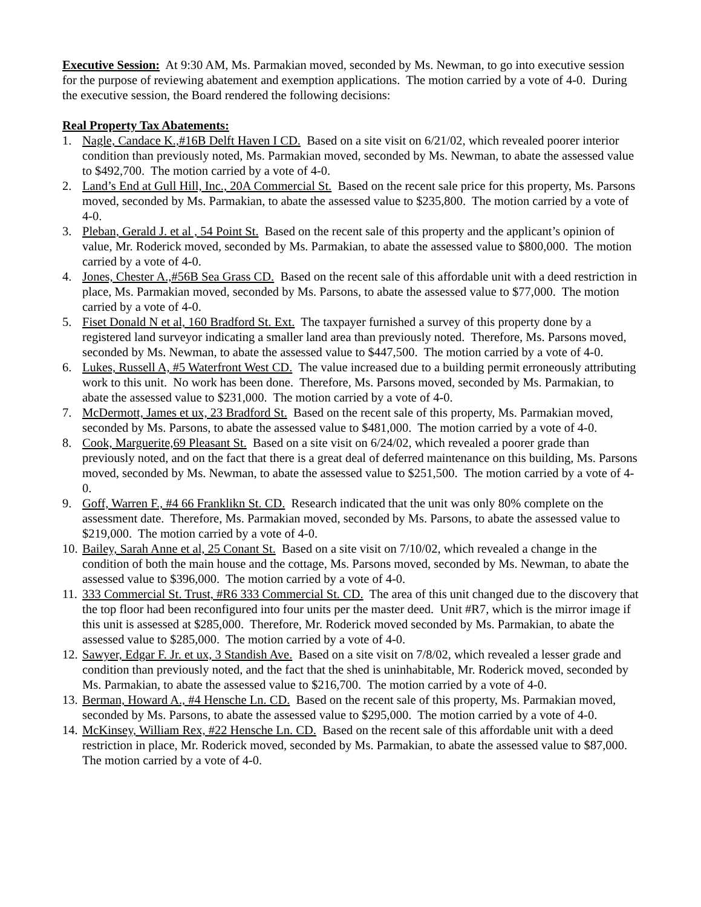Executive Session: At 9:30 AM, Ms. Parmakian moved, seconded by Ms. Newman, to go into executive session for the purpose of reviewing abatement and exemption applications. The motion carried by a vote of 4-0. During the executive session, the Board rendered the following decisions:
Real Property Tax Abatements:
1. Nagle, Candace K.,#16B Delft Haven I CD. Based on a site visit on 6/21/02, which revealed poorer interior condition than previously noted, Ms. Parmakian moved, seconded by Ms. Newman, to abate the assessed value to $492,700. The motion carried by a vote of 4-0.
2. Land’s End at Gull Hill, Inc., 20A Commercial St. Based on the recent sale price for this property, Ms. Parsons moved, seconded by Ms. Parmakian, to abate the assessed value to $235,800. The motion carried by a vote of 4-0.
3. Pleban, Gerald J. et al , 54 Point St. Based on the recent sale of this property and the applicant’s opinion of value, Mr. Roderick moved, seconded by Ms. Parmakian, to abate the assessed value to $800,000. The motion carried by a vote of 4-0.
4. Jones, Chester A.,#56B Sea Grass CD. Based on the recent sale of this affordable unit with a deed restriction in place, Ms. Parmakian moved, seconded by Ms. Parsons, to abate the assessed value to $77,000. The motion carried by a vote of 4-0.
5. Fiset Donald N et al, 160 Bradford St. Ext. The taxpayer furnished a survey of this property done by a registered land surveyor indicating a smaller land area than previously noted. Therefore, Ms. Parsons moved, seconded by Ms. Newman, to abate the assessed value to $447,500. The motion carried by a vote of 4-0.
6. Lukes, Russell A, #5 Waterfront West CD. The value increased due to a building permit erroneously attributing work to this unit. No work has been done. Therefore, Ms. Parsons moved, seconded by Ms. Parmakian, to abate the assessed value to $231,000. The motion carried by a vote of 4-0.
7. McDermott, James et ux, 23 Bradford St. Based on the recent sale of this property, Ms. Parmakian moved, seconded by Ms. Parsons, to abate the assessed value to $481,000. The motion carried by a vote of 4-0.
8. Cook, Marguerite,69 Pleasant St. Based on a site visit on 6/24/02, which revealed a poorer grade than previously noted, and on the fact that there is a great deal of deferred maintenance on this building, Ms. Parsons moved, seconded by Ms. Newman, to abate the assessed value to $251,500. The motion carried by a vote of 4-0.
9. Goff, Warren F., #4 66 Franklikn St. CD. Research indicated that the unit was only 80% complete on the assessment date. Therefore, Ms. Parmakian moved, seconded by Ms. Parsons, to abate the assessed value to $219,000. The motion carried by a vote of 4-0.
10. Bailey, Sarah Anne et al, 25 Conant St. Based on a site visit on 7/10/02, which revealed a change in the condition of both the main house and the cottage, Ms. Parsons moved, seconded by Ms. Newman, to abate the assessed value to $396,000. The motion carried by a vote of 4-0.
11. 333 Commercial St. Trust, #R6 333 Commercial St. CD. The area of this unit changed due to the discovery that the top floor had been reconfigured into four units per the master deed. Unit #R7, which is the mirror image if this unit is assessed at $285,000. Therefore, Mr. Roderick moved seconded by Ms. Parmakian, to abate the assessed value to $285,000. The motion carried by a vote of 4-0.
12. Sawyer, Edgar F. Jr. et ux, 3 Standish Ave. Based on a site visit on 7/8/02, which revealed a lesser grade and condition than previously noted, and the fact that the shed is uninhabitable, Mr. Roderick moved, seconded by Ms. Parmakian, to abate the assessed value to $216,700. The motion carried by a vote of 4-0.
13. Berman, Howard A., #4 Hensche Ln. CD. Based on the recent sale of this property, Ms. Parmakian moved, seconded by Ms. Parsons, to abate the assessed value to $295,000. The motion carried by a vote of 4-0.
14. McKinsey, William Rex, #22 Hensche Ln. CD. Based on the recent sale of this affordable unit with a deed restriction in place, Mr. Roderick moved, seconded by Ms. Parmakian, to abate the assessed value to $87,000. The motion carried by a vote of 4-0.